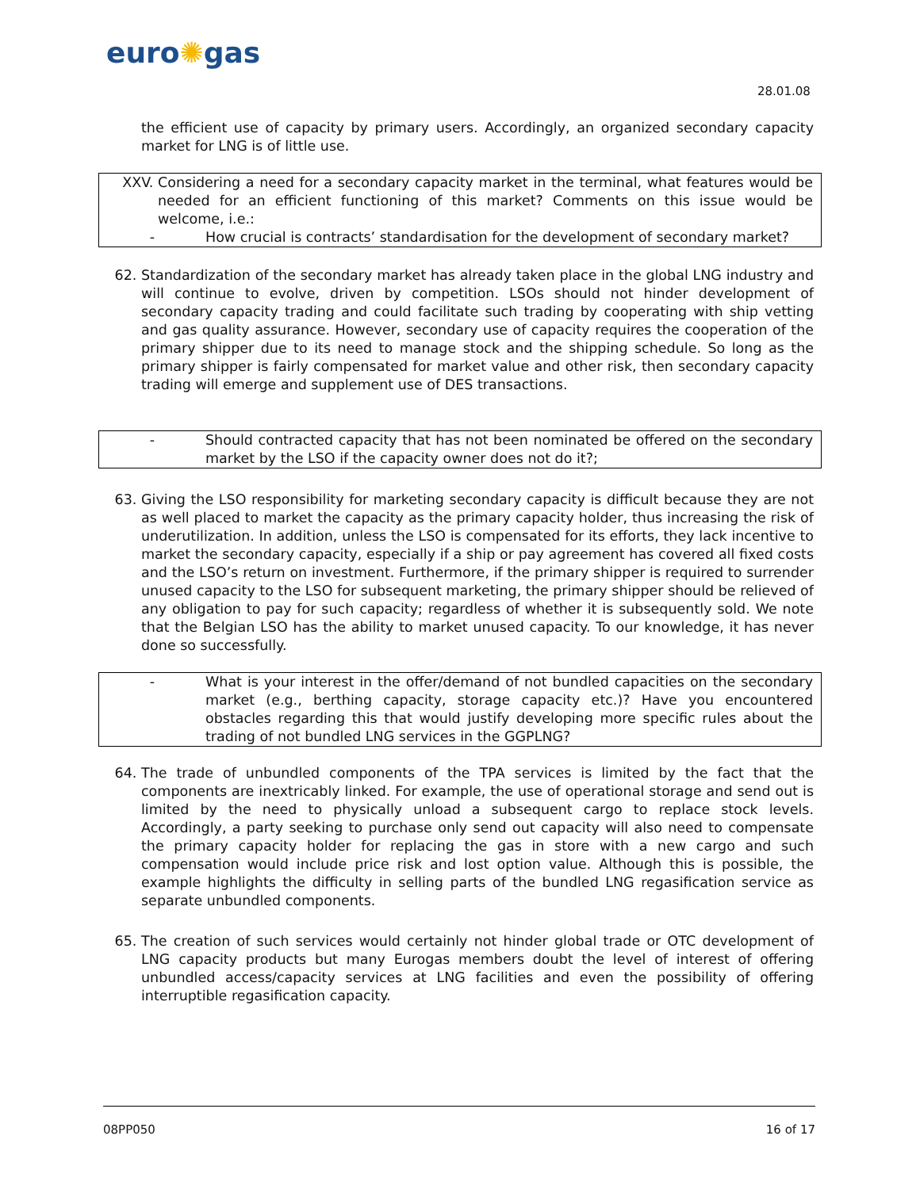euro✺gas
28.01.08
the efficient use of capacity by primary users. Accordingly, an organized secondary capacity market for LNG is of little use.
XXV. Considering a need for a secondary capacity market in the terminal, what features would be needed for an efficient functioning of this market? Comments on this issue would be welcome, i.e.:
- How crucial is contracts’ standardisation for the development of secondary market?
62. Standardization of the secondary market has already taken place in the global LNG industry and will continue to evolve, driven by competition. LSOs should not hinder development of secondary capacity trading and could facilitate such trading by cooperating with ship vetting and gas quality assurance. However, secondary use of capacity requires the cooperation of the primary shipper due to its need to manage stock and the shipping schedule. So long as the primary shipper is fairly compensated for market value and other risk, then secondary capacity trading will emerge and supplement use of DES transactions.
- Should contracted capacity that has not been nominated be offered on the secondary market by the LSO if the capacity owner does not do it?;
63. Giving the LSO responsibility for marketing secondary capacity is difficult because they are not as well placed to market the capacity as the primary capacity holder, thus increasing the risk of underutilization. In addition, unless the LSO is compensated for its efforts, they lack incentive to market the secondary capacity, especially if a ship or pay agreement has covered all fixed costs and the LSO’s return on investment. Furthermore, if the primary shipper is required to surrender unused capacity to the LSO for subsequent marketing, the primary shipper should be relieved of any obligation to pay for such capacity; regardless of whether it is subsequently sold. We note that the Belgian LSO has the ability to market unused capacity. To our knowledge, it has never done so successfully.
- What is your interest in the offer/demand of not bundled capacities on the secondary market (e.g., berthing capacity, storage capacity etc.)? Have you encountered obstacles regarding this that would justify developing more specific rules about the trading of not bundled LNG services in the GGPLNG?
64. The trade of unbundled components of the TPA services is limited by the fact that the components are inextricably linked. For example, the use of operational storage and send out is limited by the need to physically unload a subsequent cargo to replace stock levels. Accordingly, a party seeking to purchase only send out capacity will also need to compensate the primary capacity holder for replacing the gas in store with a new cargo and such compensation would include price risk and lost option value. Although this is possible, the example highlights the difficulty in selling parts of the bundled LNG regasification service as separate unbundled components.
65. The creation of such services would certainly not hinder global trade or OTC development of LNG capacity products but many Eurogas members doubt the level of interest of offering unbundled access/capacity services at LNG facilities and even the possibility of offering interruptible regasification capacity.
08PP050 16 of 17